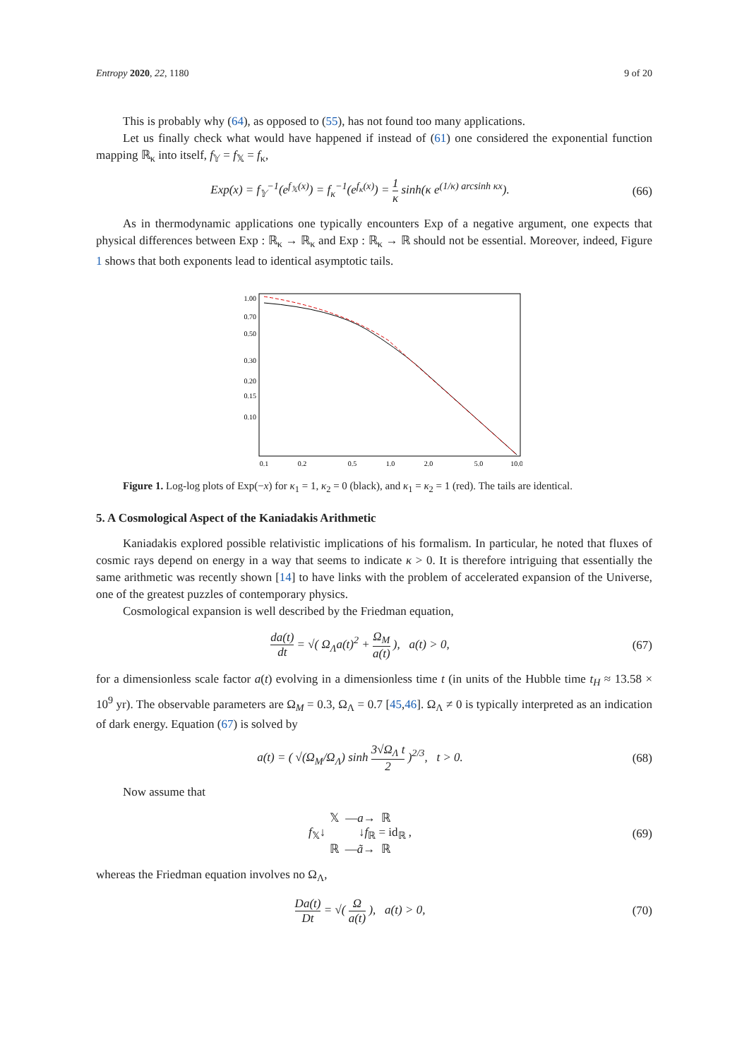Entropy 2020, 22, 1180 9 of 20
This is probably why (64), as opposed to (55), has not found too many applications.
Let us finally check what would have happened if instead of (61) one considered the exponential function mapping ℝ<sub>κ</sub> into itself, f<sub>𝕐</sub> = f<sub>𝕏</sub> = f<sub>κ</sub>,
Exp(x) = f<sub>𝕐</sub><sup>−1</sup>(e<sup>f<sub>𝕏</sub>(x)</sup>) = f<sub>κ</sub><sup>−1</sup>(e<sup>f<sub>κ</sub>(x)</sup>) = 1 κ sinh(κ e<sup>(1/κ) arcsinh κx</sup>).
(66)
As in thermodynamic applications one typically encounters Exp of a negative argument, one expects that physical differences between Exp : ℝ<sub>κ</sub> → ℝ<sub>κ</sub> and Exp : ℝ<sub>κ</sub> → ℝ should not be essential. Moreover, indeed, Figure 1 shows that both exponents lead to identical asymptotic tails.
1.00
0.70
0.50
0.30
0.20
0.15
0.10
0.1
0.2
0.5
1.0
2.0
5.0
10.0
Figure 1. Log-log plots of Exp(−x) for κ<sub>1</sub> = 1, κ<sub>2</sub> = 0 (black), and κ<sub>1</sub> = κ<sub>2</sub> = 1 (red). The tails are identical.
5. A Cosmological Aspect of the Kaniadakis Arithmetic
Kaniadakis explored possible relativistic implications of his formalism. In particular, he noted that fluxes of cosmic rays depend on energy in a way that seems to indicate κ > 0. It is therefore intriguing that essentially the same arithmetic was recently shown [14] to have links with the problem of accelerated expansion of the Universe, one of the greatest puzzles of contemporary physics.
Cosmological expansion is well described by the Friedman equation,
da(t) dt = √( Ω<sub>Λ</sub>a(t)<sup>2</sup> + Ω<sub>M</sub> a(t) ), a(t) > 0,
(67)
for a dimensionless scale factor a(t) evolving in a dimensionless time t (in units of the Hubble time t<sub>H</sub> ≈ 13.58 × 10<sup>9</sup> yr). The observable parameters are Ω<sub>M</sub> = 0.3, Ω<sub>Λ</sub> = 0.7 [45,46]. Ω<sub>Λ</sub> ≠ 0 is typically interpreted as an indication of dark energy. Equation (67) is solved by
a(t) = ( √(Ω<sub>M</sub>/Ω<sub>Λ</sub>) sinh 3√Ω<sub>Λ</sub> t 2 )<sup>2/3</sup>, t > 0.
(68)
Now assume that
𝕏 —a→ ℝ
f<sub>𝕏</sub>↓ ↓f<sub>ℝ</sub> = id<sub>ℝ</sub> ,
ℝ —ã→ ℝ
(69)
whereas the Friedman equation involves no Ω<sub>Λ</sub>,
Da(t) Dt = √( Ω a(t) ), a(t) > 0,
(70)